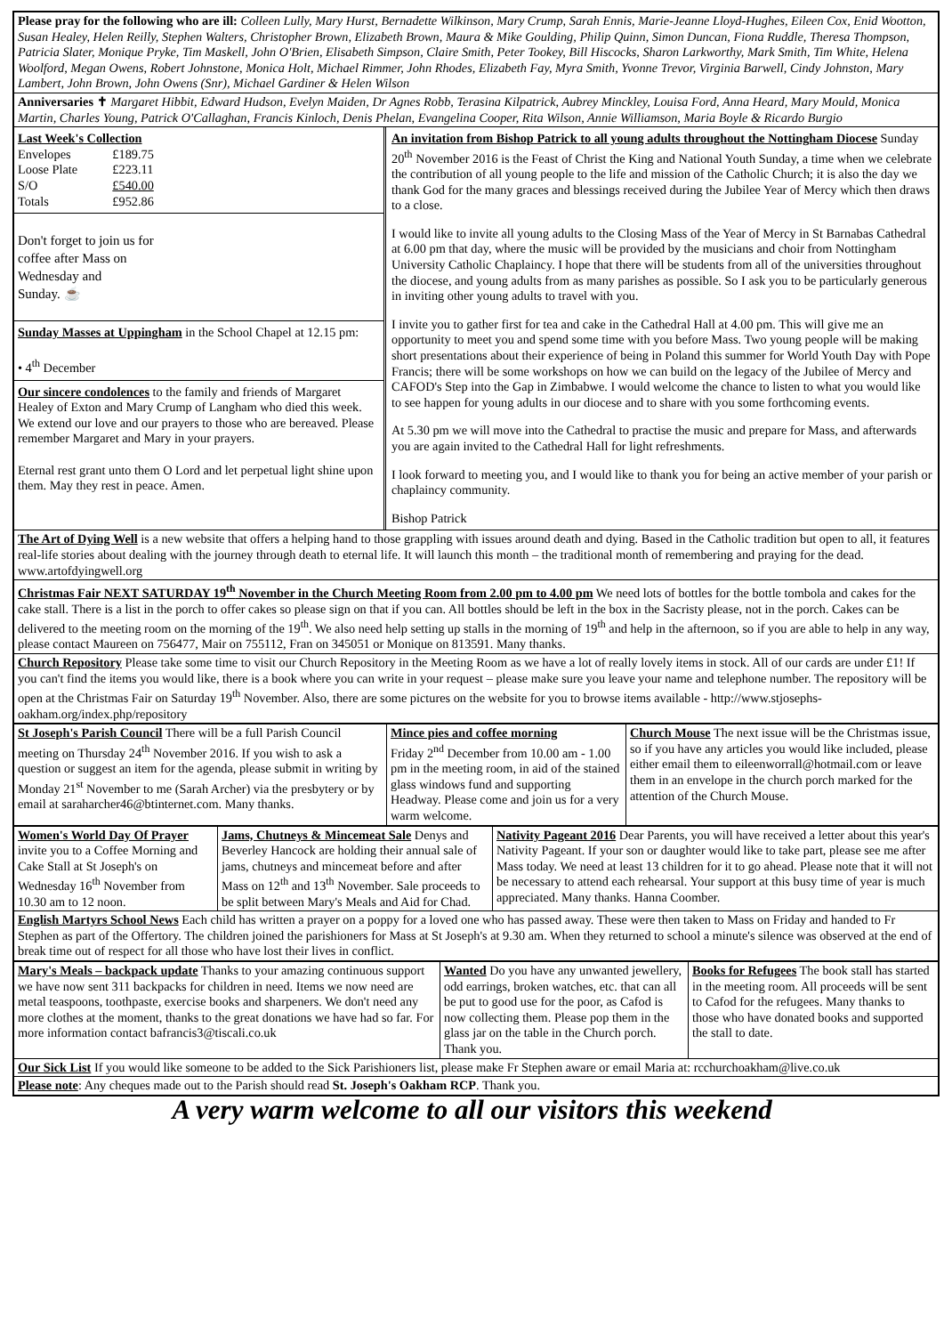Please pray for the following who are ill: Colleen Lully, Mary Hurst, Bernadette Wilkinson, Mary Crump, Sarah Ennis, Marie-Jeanne Lloyd-Hughes, Eileen Cox, Enid Wootton, Susan Healey, Helen Reilly, Stephen Walters, Christopher Brown, Elizabeth Brown, Maura & Mike Goulding, Philip Quinn, Simon Duncan, Fiona Ruddle, Theresa Thompson, Patricia Slater, Monique Pryke, Tim Maskell, John O'Brien, Elisabeth Simpson, Claire Smith, Peter Tookey, Bill Hiscocks, Sharon Larkworthy, Mark Smith, Tim White, Helena Woolford, Megan Owens, Robert Johnstone, Monica Holt, Michael Rimmer, John Rhodes, Elizabeth Fay, Myra Smith, Yvonne Trevor, Virginia Barwell, Cindy Johnston, Mary Lambert, John Brown, John Owens (Snr), Michael Gardiner & Helen Wilson
Anniversaries ✝ Margaret Hibbit, Edward Hudson, Evelyn Maiden, Dr Agnes Robb, Terasina Kilpatrick, Aubrey Minckley, Louisa Ford, Anna Heard, Mary Mould, Monica Martin, Charles Young, Patrick O'Callaghan, Francis Kinloch, Denis Phelan, Evangelina Cooper, Rita Wilson, Annie Williamson, Maria Boyle & Ricardo Burgio
Last Week's Collection
| Envelopes | £189.75 |
| Loose Plate | £223.11 |
| S/O | £540.00 |
| Totals | £952.86 |
Don't forget to join us for
coffee after Mass on
Wednesday and
Sunday. ☕
Sunday Masses at Uppingham in the School Chapel at 12.15 pm:
• 4<sup>th</sup> December
Our sincere condolences to the family and friends of Margaret Healey of Exton and Mary Crump of Langham who died this week. We extend our love and our prayers to those who are bereaved. Please remember Margaret and Mary in your prayers.
Eternal rest grant unto them O Lord and let perpetual light shine upon them. May they rest in peace. Amen.
An invitation from Bishop Patrick to all young adults throughout the Nottingham Diocese Sunday 20<sup>th</sup> November 2016 is the Feast of Christ the King and National Youth Sunday, a time when we celebrate the contribution of all young people to the life and mission of the Catholic Church; it is also the day we thank God for the many graces and blessings received during the Jubilee Year of Mercy which then draws to a close.
I would like to invite all young adults to the Closing Mass of the Year of Mercy in St Barnabas Cathedral at 6.00 pm that day, where the music will be provided by the musicians and choir from Nottingham University Catholic Chaplaincy. I hope that there will be students from all of the universities throughout the diocese, and young adults from as many parishes as possible. So I ask you to be particularly generous in inviting other young adults to travel with you.
I invite you to gather first for tea and cake in the Cathedral Hall at 4.00 pm. This will give me an opportunity to meet you and spend some time with you before Mass. Two young people will be making short presentations about their experience of being in Poland this summer for World Youth Day with Pope Francis; there will be some workshops on how we can build on the legacy of the Jubilee of Mercy and CAFOD's Step into the Gap in Zimbabwe. I would welcome the chance to listen to what you would like to see happen for young adults in our diocese and to share with you some forthcoming events.
At 5.30 pm we will move into the Cathedral to practise the music and prepare for Mass, and afterwards you are again invited to the Cathedral Hall for light refreshments.
I look forward to meeting you, and I would like to thank you for being an active member of your parish or chaplaincy community.
Bishop Patrick
The Art of Dying Well is a new website that offers a helping hand to those grappling with issues around death and dying. Based in the Catholic tradition but open to all, it features real-life stories about dealing with the journey through death to eternal life. It will launch this month – the traditional month of remembering and praying for the dead. www.artofdyingwell.org
Christmas Fair NEXT SATURDAY 19<sup>th</sup> November in the Church Meeting Room from 2.00 pm to 4.00 pm We need lots of bottles for the bottle tombola and cakes for the cake stall. There is a list in the porch to offer cakes so please sign on that if you can. All bottles should be left in the box in the Sacristy please, not in the porch. Cakes can be delivered to the meeting room on the morning of the 19<sup>th</sup>. We also need help setting up stalls in the morning of 19<sup>th</sup> and help in the afternoon, so if you are able to help in any way, please contact Maureen on 756477, Mair on 755112, Fran on 345051 or Monique on 813591. Many thanks.
Church Repository Please take some time to visit our Church Repository in the Meeting Room as we have a lot of really lovely items in stock. All of our cards are under £1! If you can't find the items you would like, there is a book where you can write in your request – please make sure you leave your name and telephone number. The repository will be open at the Christmas Fair on Saturday 19<sup>th</sup> November. Also, there are some pictures on the website for you to browse items available - http://www.stjosephs-oakham.org/index.php/repository
| St Joseph's Parish Council There will be a full Parish Council meeting on Thursday 24<sup>th</sup> November 2016. If you wish to ask a question or suggest an item for the agenda, please submit in writing by Monday 21<sup>st</sup> November to me (Sarah Archer) via the presbytery or by email at saraharcher46@btinternet.com. Many thanks. | Mince pies and coffee morning Friday 2<sup>nd</sup> December from 10.00 am - 1.00 pm in the meeting room, in aid of the stained glass windows fund and supporting Headway. Please come and join us for a very warm welcome. | Church Mouse The next issue will be the Christmas issue, so if you have any articles you would like included, please either email them to eileenworrall@hotmail.com or leave them in an envelope in the church porch marked for the attention of the Church Mouse. |
| Women's World Day Of Prayer invite you to a Coffee Morning and Cake Stall at St Joseph's on Wednesday 16<sup>th</sup> November from 10.30 am to 12 noon. | Jams, Chutneys & Mincemeat Sale Denys and Beverley Hancock are holding their annual sale of jams, chutneys and mincemeat before and after Mass on 12<sup>th</sup> and 13<sup>th</sup> November. Sale proceeds to be split between Mary's Meals and Aid for Chad. | Nativity Pageant 2016 Dear Parents, you will have received a letter about this year's Nativity Pageant. If your son or daughter would like to take part, please see me after Mass today. We need at least 13 children for it to go ahead. Please note that it will not be necessary to attend each rehearsal. Your support at this busy time of year is much appreciated. Many thanks. Hanna Coomber. |
English Martyrs School News Each child has written a prayer on a poppy for a loved one who has passed away. These were then taken to Mass on Friday and handed to Fr Stephen as part of the Offertory. The children joined the parishioners for Mass at St Joseph's at 9.30 am. When they returned to school a minute's silence was observed at the end of break time out of respect for all those who have lost their lives in conflict.
| Mary's Meals – backpack update Thanks to your amazing continuous support we have now sent 311 backpacks for children in need. Items we now need are metal teaspoons, toothpaste, exercise books and sharpeners. We don't need any more clothes at the moment, thanks to the great donations we have had so far. For more information contact bafrancis3@tiscali.co.uk | Wanted Do you have any unwanted jewellery, odd earrings, broken watches, etc. that can all be put to good use for the poor, as Cafod is now collecting them. Please pop them in the glass jar on the table in the Church porch. Thank you. | Books for Refugees The book stall has started in the meeting room. All proceeds will be sent to Cafod for the refugees. Many thanks to those who have donated books and supported the stall to date. |
Our Sick List If you would like someone to be added to the Sick Parishioners list, please make Fr Stephen aware or email Maria at: rcchurchoakham@live.co.uk
Please note: Any cheques made out to the Parish should read St. Joseph's Oakham RCP. Thank you.
A very warm welcome to all our visitors this weekend